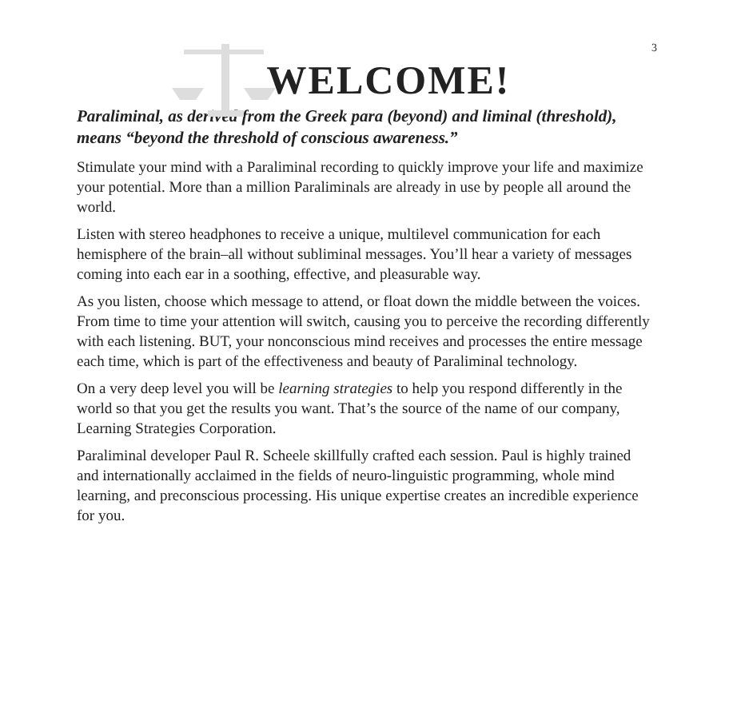3
WELCOME!
Paraliminal, as derived from the Greek para (beyond) and liminal (threshold), means “beyond the threshold of conscious awareness.”
Stimulate your mind with a Paraliminal recording to quickly improve your life and maximize your potential. More than a million Paraliminals are already in use by people all around the world.
Listen with stereo headphones to receive a unique, multilevel communication for each hemisphere of the brain–all without subliminal messages. You’ll hear a variety of messages coming into each ear in a soothing, effective, and pleasurable way.
As you listen, choose which message to attend, or float down the middle between the voices. From time to time your attention will switch, causing you to perceive the recording differently with each listening. BUT, your nonconscious mind receives and processes the entire message each time, which is part of the effectiveness and beauty of Paraliminal technology.
On a very deep level you will be learning strategies to help you respond differently in the world so that you get the results you want. That’s the source of the name of our company, Learning Strategies Corporation.
Paraliminal developer Paul R. Scheele skillfully crafted each session. Paul is highly trained and internationally acclaimed in the fields of neuro-linguistic programming, whole mind learning, and preconscious processing. His unique expertise creates an incredible experience for you.